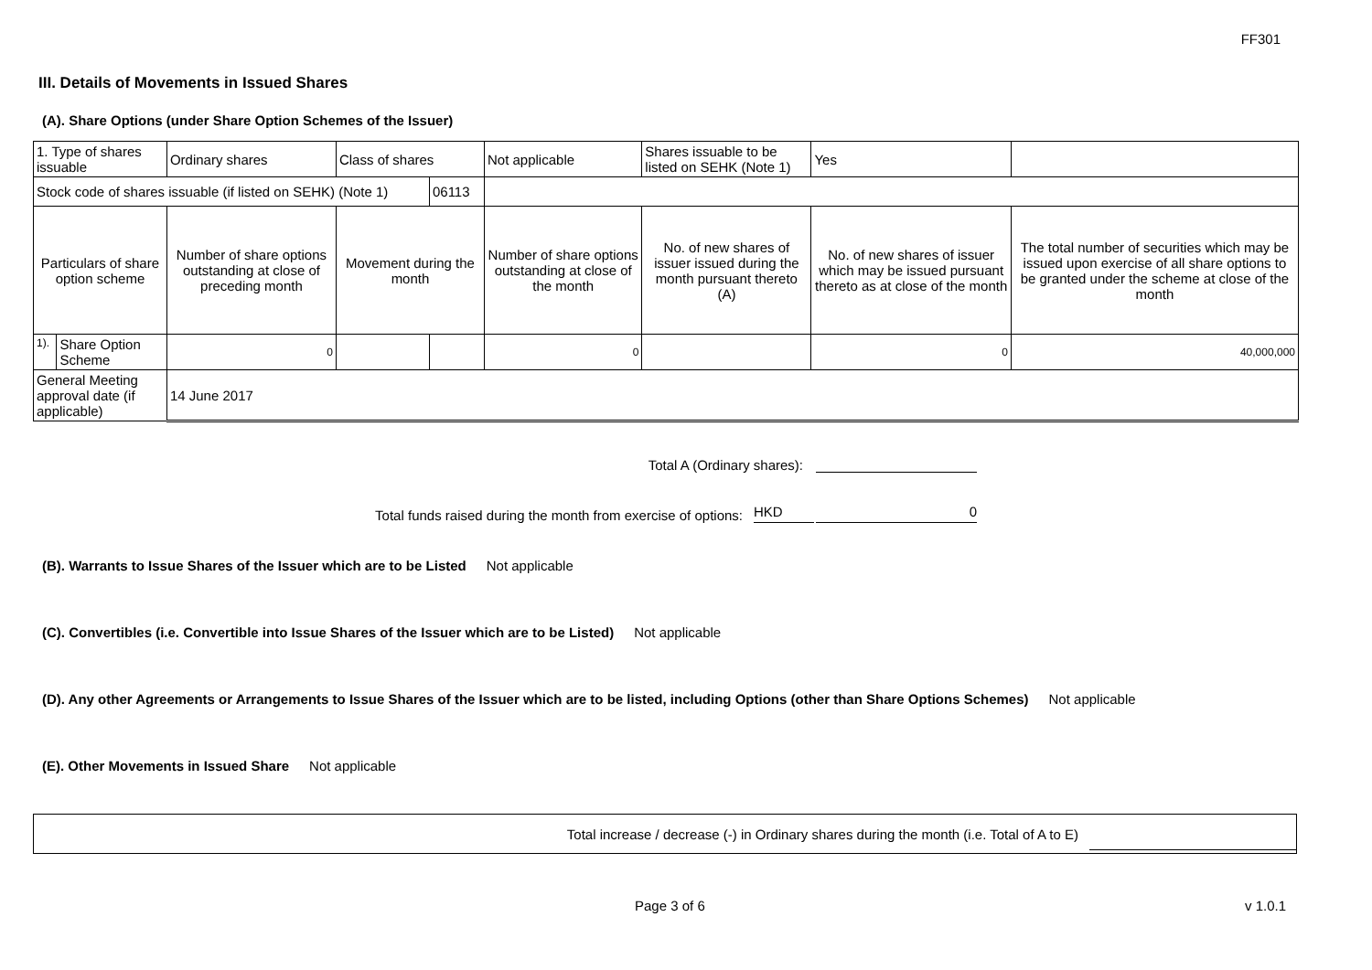FF301
III. Details of Movements in Issued Shares
(A). Share Options (under Share Option Schemes of the Issuer)
| 1. Type of shares issuable | | Ordinary shares | Class of shares | | Not applicable | Shares issuable to be listed on SEHK (Note 1) | | Yes | |
| Stock code of shares issuable (if listed on SEHK) (Note 1) | | | | 06113 | | | | | |
| Particulars of share option scheme | | Number of share options outstanding at close of preceding month | Movement during the month | | Number of share options outstanding at close of the month | No. of new shares of issuer issued during the month pursuant thereto (A) | No. of new shares of issuer which may be issued pursuant thereto as at close of the month | | The total number of securities which may be issued upon exercise of all share options to be granted under the scheme at close of the month |
| 1). | Share Option Scheme | 0 | | | 0 | | 0 | | 40,000,000 |
| General Meeting approval date (if applicable) | | 14 June 2017 | | | | | | | |
Total A (Ordinary shares):
Total funds raised during the month from exercise of options: HKD 0
(B). Warrants to Issue Shares of the Issuer which are to be Listed Not applicable
(C). Convertibles (i.e. Convertible into Issue Shares of the Issuer which are to be Listed) Not applicable
(D). Any other Agreements or Arrangements to Issue Shares of the Issuer which are to be listed, including Options (other than Share Options Schemes) Not applicable
(E). Other Movements in Issued Share Not applicable
Total increase / decrease (-) in Ordinary shares during the month (i.e. Total of A to E)
Page 3 of 6 v 1.0.1